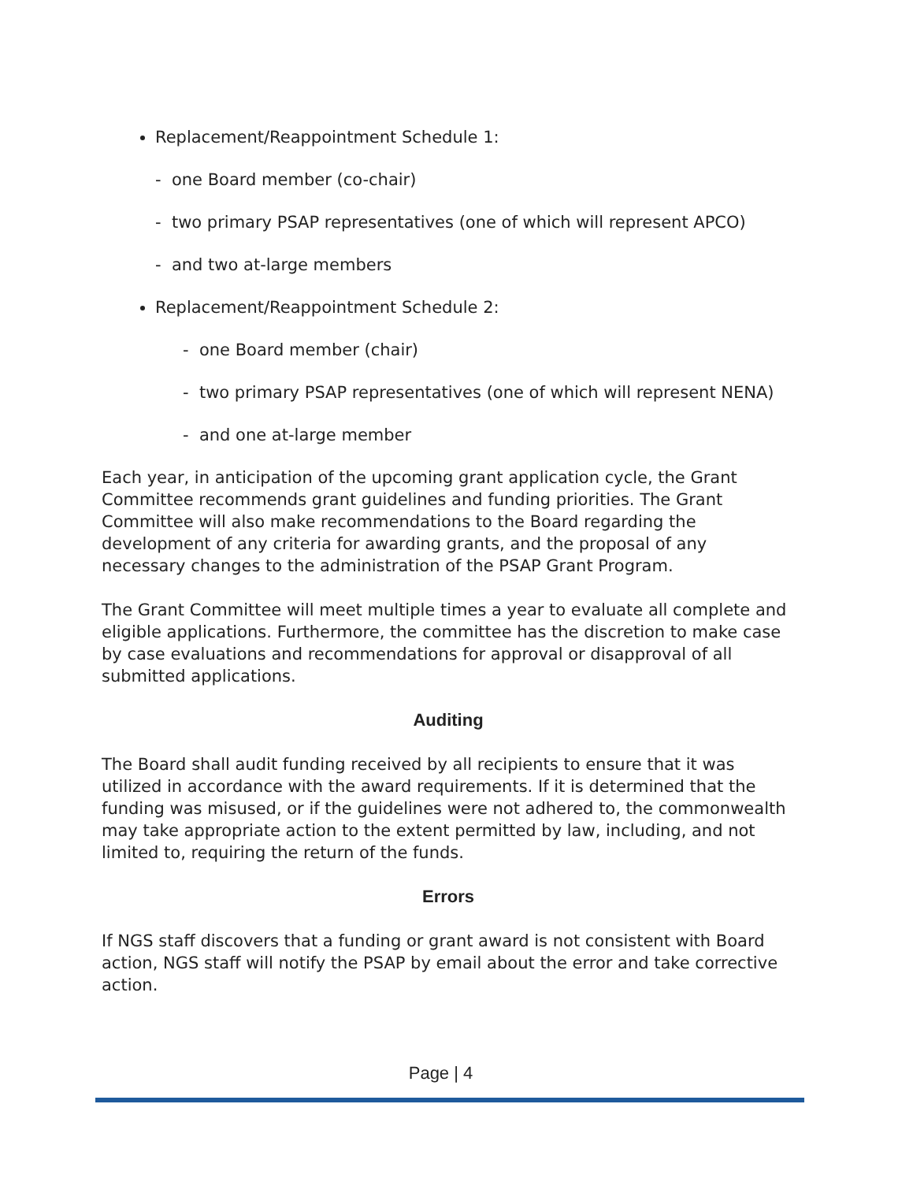Replacement/Reappointment Schedule 1:
- one Board member (co-chair)
- two primary PSAP representatives (one of which will represent APCO)
- and two at-large members
Replacement/Reappointment Schedule 2:
- one Board member (chair)
- two primary PSAP representatives (one of which will represent NENA)
- and one at-large member
Each year, in anticipation of the upcoming grant application cycle, the Grant Committee recommends grant guidelines and funding priorities. The Grant Committee will also make recommendations to the Board regarding the development of any criteria for awarding grants, and the proposal of any necessary changes to the administration of the PSAP Grant Program.
The Grant Committee will meet multiple times a year to evaluate all complete and eligible applications. Furthermore, the committee has the discretion to make case by case evaluations and recommendations for approval or disapproval of all submitted applications.
Auditing
The Board shall audit funding received by all recipients to ensure that it was utilized in accordance with the award requirements. If it is determined that the funding was misused, or if the guidelines were not adhered to, the commonwealth may take appropriate action to the extent permitted by law, including, and not limited to, requiring the return of the funds.
Errors
If NGS staff discovers that a funding or grant award is not consistent with Board action, NGS staff will notify the PSAP by email about the error and take corrective action.
Page | 4